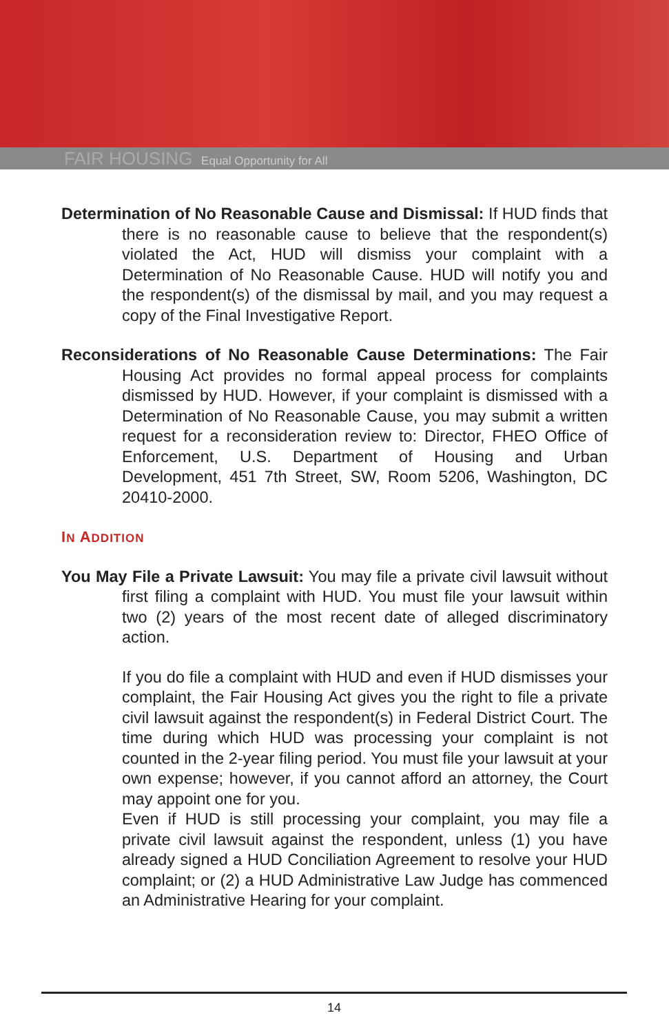FAIR HOUSING Equal Opportunity for All
Determination of No Reasonable Cause and Dismissal: If HUD finds that there is no reasonable cause to believe that the respondent(s) violated the Act, HUD will dismiss your complaint with a Determination of No Reasonable Cause. HUD will notify you and the respondent(s) of the dismissal by mail, and you may request a copy of the Final Investigative Report.
Reconsiderations of No Reasonable Cause Determinations: The Fair Housing Act provides no formal appeal process for complaints dismissed by HUD. However, if your complaint is dismissed with a Determination of No Reasonable Cause, you may submit a written request for a reconsideration review to: Director, FHEO Office of Enforcement, U.S. Department of Housing and Urban Development, 451 7th Street, SW, Room 5206, Washington, DC 20410-2000.
IN ADDITION
You May File a Private Lawsuit: You may file a private civil lawsuit without first filing a complaint with HUD. You must file your lawsuit within two (2) years of the most recent date of alleged discriminatory action.
If you do file a complaint with HUD and even if HUD dismisses your complaint, the Fair Housing Act gives you the right to file a private civil lawsuit against the respondent(s) in Federal District Court. The time during which HUD was processing your complaint is not counted in the 2-year filing period. You must file your lawsuit at your own expense; however, if you cannot afford an attorney, the Court may appoint one for you.
Even if HUD is still processing your complaint, you may file a private civil lawsuit against the respondent, unless (1) you have already signed a HUD Conciliation Agreement to resolve your HUD complaint; or (2) a HUD Administrative Law Judge has commenced an Administrative Hearing for your complaint.
14